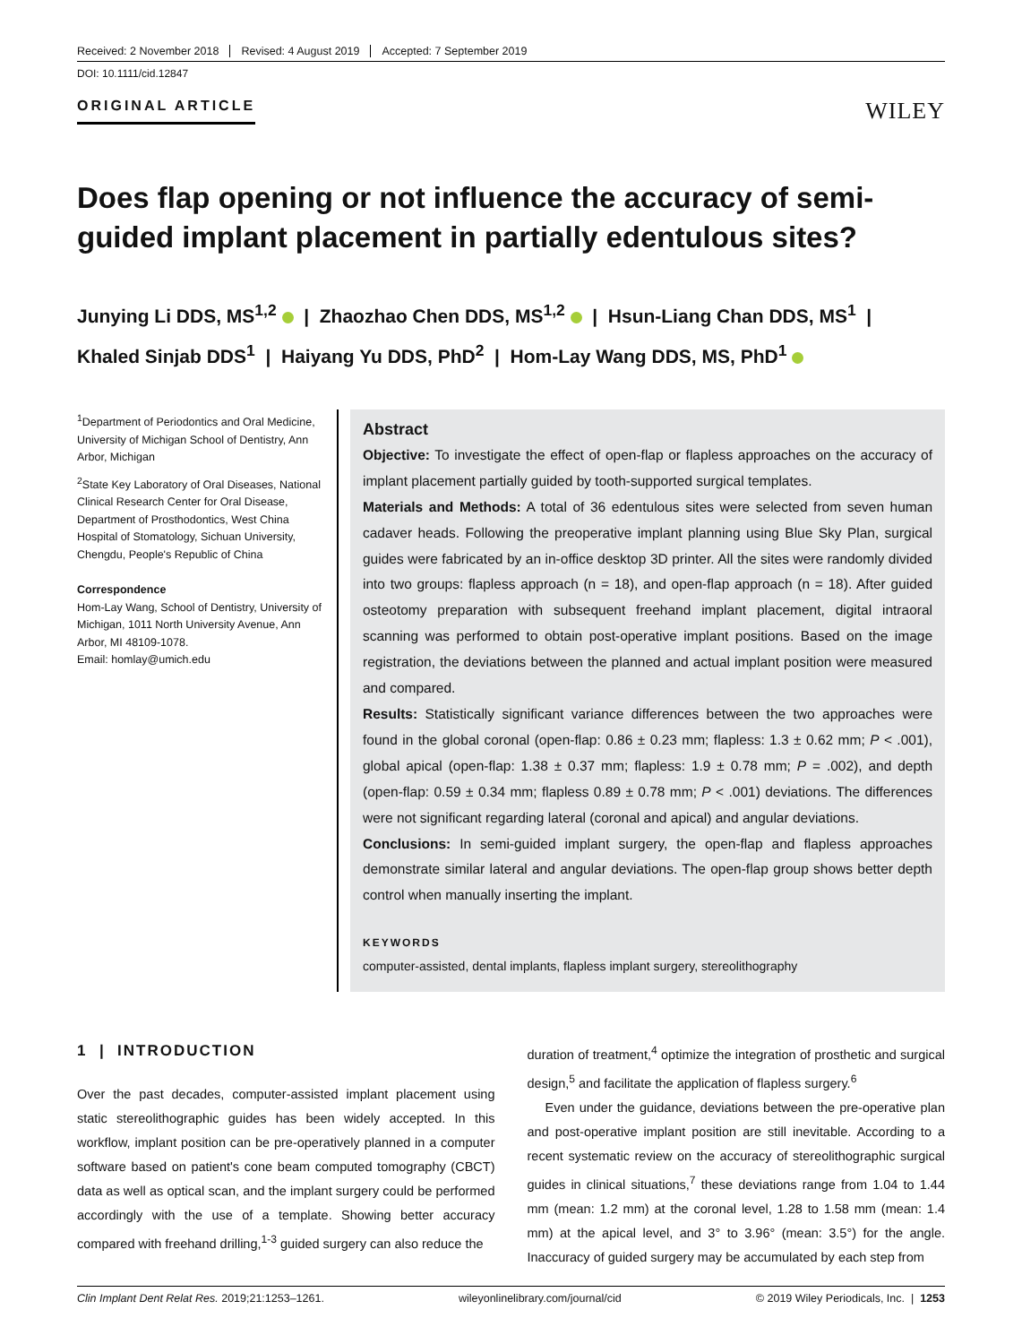Received: 2 November 2018 Revised: 4 August 2019 Accepted: 7 September 2019
DOI: 10.1111/cid.12847
ORIGINAL ARTICLE
WILEY
Does flap opening or not influence the accuracy of semi-guided implant placement in partially edentulous sites?
Junying Li DDS, MS<sup>1,2</sup> | Zhaozhao Chen DDS, MS<sup>1,2</sup> | Hsun-Liang Chan DDS, MS<sup>1</sup> |
Khaled Sinjab DDS<sup>1</sup> | Haiyang Yu DDS, PhD<sup>2</sup> | Hom-Lay Wang DDS, MS, PhD<sup>1</sup>
<sup>1</sup> Department of Periodontics and Oral Medicine, University of Michigan School of Dentistry, Ann Arbor, Michigan
<sup>2</sup> State Key Laboratory of Oral Diseases, National Clinical Research Center for Oral Disease, Department of Prosthodontics, West China Hospital of Stomatology, Sichuan University, Chengdu, People's Republic of China
Correspondence
Hom-Lay Wang, School of Dentistry, University of Michigan, 1011 North University Avenue, Ann Arbor, MI 48109-1078.
Email: homlay@umich.edu
Abstract
Objective: To investigate the effect of open-flap or flapless approaches on the accuracy of implant placement partially guided by tooth-supported surgical templates.
Materials and Methods: A total of 36 edentulous sites were selected from seven human cadaver heads. Following the preoperative implant planning using Blue Sky Plan, surgical guides were fabricated by an in-office desktop 3D printer. All the sites were randomly divided into two groups: flapless approach (n = 18), and open-flap approach (n = 18). After guided osteotomy preparation with subsequent freehand implant placement, digital intraoral scanning was performed to obtain post-operative implant positions. Based on the image registration, the deviations between the planned and actual implant position were measured and compared.
Results: Statistically significant variance differences between the two approaches were found in the global coronal (open-flap: 0.86 ± 0.23 mm; flapless: 1.3 ± 0.62 mm; P < .001), global apical (open-flap: 1.38 ± 0.37 mm; flapless: 1.9 ± 0.78 mm; P = .002), and depth (open-flap: 0.59 ± 0.34 mm; flapless 0.89 ± 0.78 mm; P < .001) deviations. The differences were not significant regarding lateral (coronal and apical) and angular deviations.
Conclusions: In semi-guided implant surgery, the open-flap and flapless approaches demonstrate similar lateral and angular deviations. The open-flap group shows better depth control when manually inserting the implant.
KEYWORDS
computer-assisted, dental implants, flapless implant surgery, stereolithography
1 | INTRODUCTION
Over the past decades, computer-assisted implant placement using static stereolithographic guides has been widely accepted. In this workflow, implant position can be pre-operatively planned in a computer software based on patient's cone beam computed tomography (CBCT) data as well as optical scan, and the implant surgery could be performed accordingly with the use of a template. Showing better accuracy compared with freehand drilling,<sup>1-3</sup> guided surgery can also reduce the
duration of treatment,<sup>4</sup> optimize the integration of prosthetic and surgical design,<sup>5</sup> and facilitate the application of flapless surgery.<sup>6</sup>
Even under the guidance, deviations between the pre-operative plan and post-operative implant position are still inevitable. According to a recent systematic review on the accuracy of stereolithographic surgical guides in clinical situations,<sup>7</sup> these deviations range from 1.04 to 1.44 mm (mean: 1.2 mm) at the coronal level, 1.28 to 1.58 mm (mean: 1.4 mm) at the apical level, and 3° to 3.96° (mean: 3.5°) for the angle. Inaccuracy of guided surgery may be accumulated by each step from
Clin Implant Dent Relat Res. 2019;21:1253–1261. wileyonlinelibrary.com/journal/cid © 2019 Wiley Periodicals, Inc. | 1253